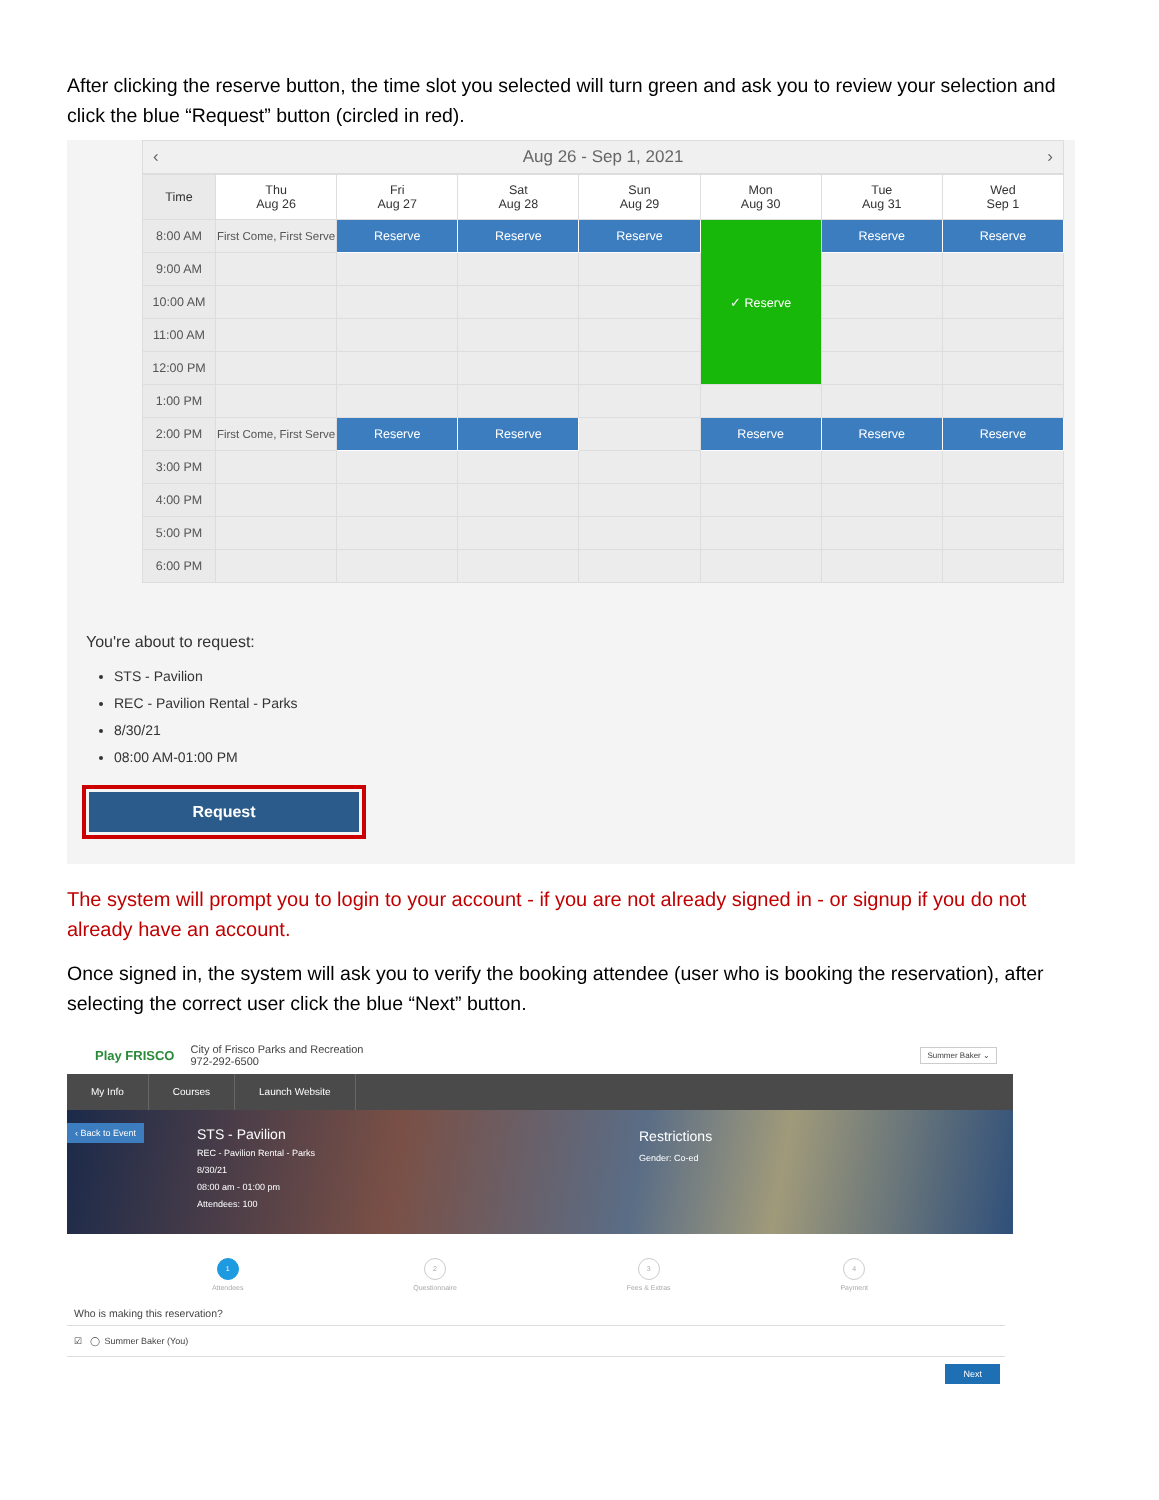After clicking the reserve button, the time slot you selected will turn green and ask you to review your selection and click the blue “Request” button (circled in red).
‹ Aug 26 - Sep 1, 2021 ›
| Time | Thu Aug 26 | Fri Aug 27 | Sat Aug 28 | Sun Aug 29 | Mon Aug 30 | Tue Aug 31 | Wed Sep 1 |
| --- | --- | --- | --- | --- | --- | --- | --- |
| 8:00 AM | First Come, First Serve | Reserve | Reserve | Reserve | ✓ Reserve | Reserve | Reserve |
| 9:00 AM | | | | | | | |
| 10:00 AM | | | | | | | |
| 11:00 AM | | | | | | | |
| 12:00 PM | | | | | | | |
| 1:00 PM | | | | | | | |
| 2:00 PM | First Come, First Serve | Reserve | Reserve | | Reserve | Reserve | Reserve |
| 3:00 PM | | | | | | | |
| 4:00 PM | | | | | | | |
| 5:00 PM | | | | | | | |
| 6:00 PM | | | | | | | |
You're about to request:
STS - Pavilion
REC - Pavilion Rental - Parks
8/30/21
08:00 AM-01:00 PM
Request
The system will prompt you to login to your account - if you are not already signed in - or signup if you do not already have an account.
Once signed in, the system will ask you to verify the booking attendee (user who is booking the reservation), after selecting the correct user click the blue “Next” button.
Play FRISCO City of Frisco Parks and Recreation
972-292-6500
Summer Baker ⌄
My Info Courses Launch Website
‹ Back to Event
STS - Pavilion
REC - Pavilion Rental - Parks
8/30/21
08:00 am - 01:00 pm
Attendees: 100
Restrictions
Gender: Co-ed
1
Attendees
2
Questionnaire
3
Fees & Extras
4
Payment
Who is making this reservation?
☑ ◯ Summer Baker (You)
Next